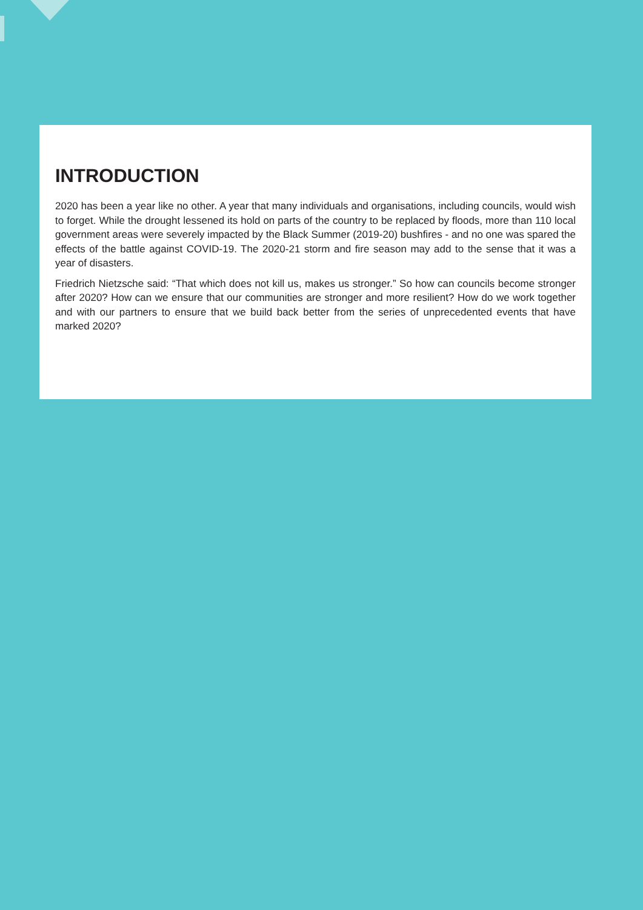INTRODUCTION
2020 has been a year like no other. A year that many individuals and organisations, including councils, would wish to forget. While the drought lessened its hold on parts of the country to be replaced by floods, more than 110 local government areas were severely impacted by the Black Summer (2019-20) bushfires - and no one was spared the effects of the battle against COVID-19. The 2020-21 storm and fire season may add to the sense that it was a year of disasters.
Friedrich Nietzsche said: “That which does not kill us, makes us stronger.” So how can councils become stronger after 2020? How can we ensure that our communities are stronger and more resilient? How do we work together and with our partners to ensure that we build back better from the series of unprecedented events that have marked 2020?